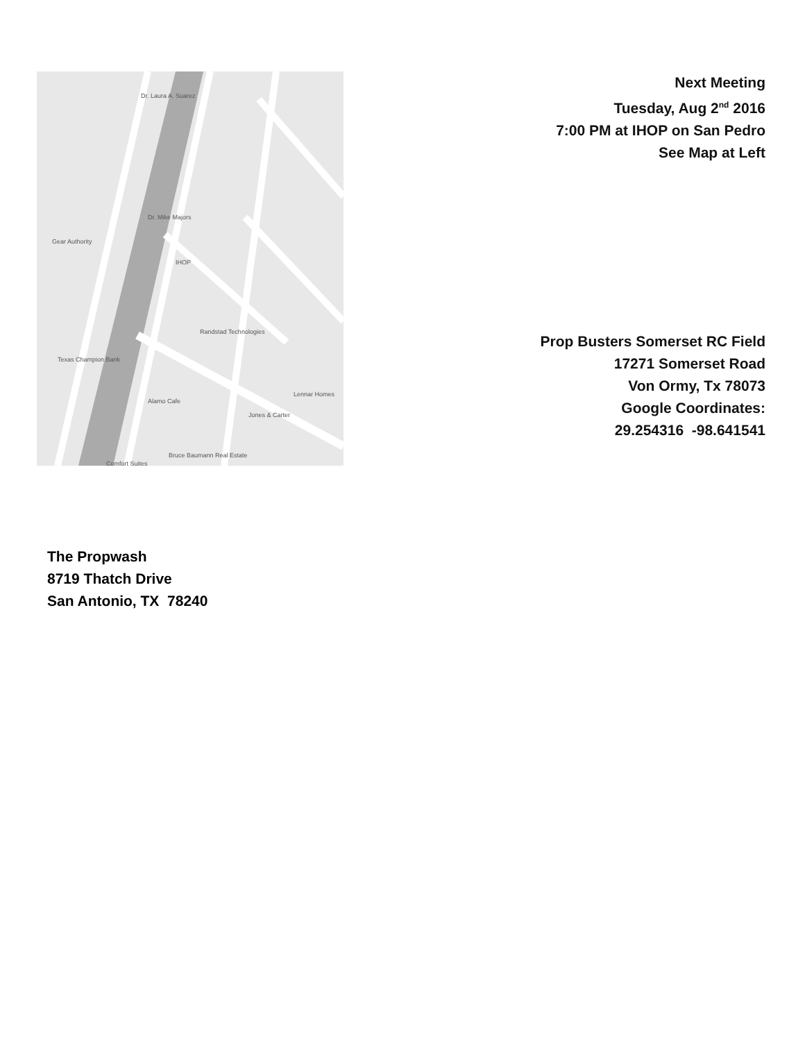Dr. Laura A. Suarez
Dr. Mike Majors
Gear Authority
IHOP
Randstad Technologies
Texas Champion Bank
Alamo Cafe
Jones & Carter
Lennar Homes
Bruce Baumann Real Estate
Comfort Suites
Next Meeting
Tuesday, Aug 2<sup>nd</sup> 2016
7:00 PM at IHOP on San Pedro
See Map at Left
Prop Busters Somerset RC Field
17271 Somerset Road
Von Ormy, Tx 78073
Google Coordinates:
29.254316 -98.641541
The Propwash
8719 Thatch Drive
San Antonio, TX 78240